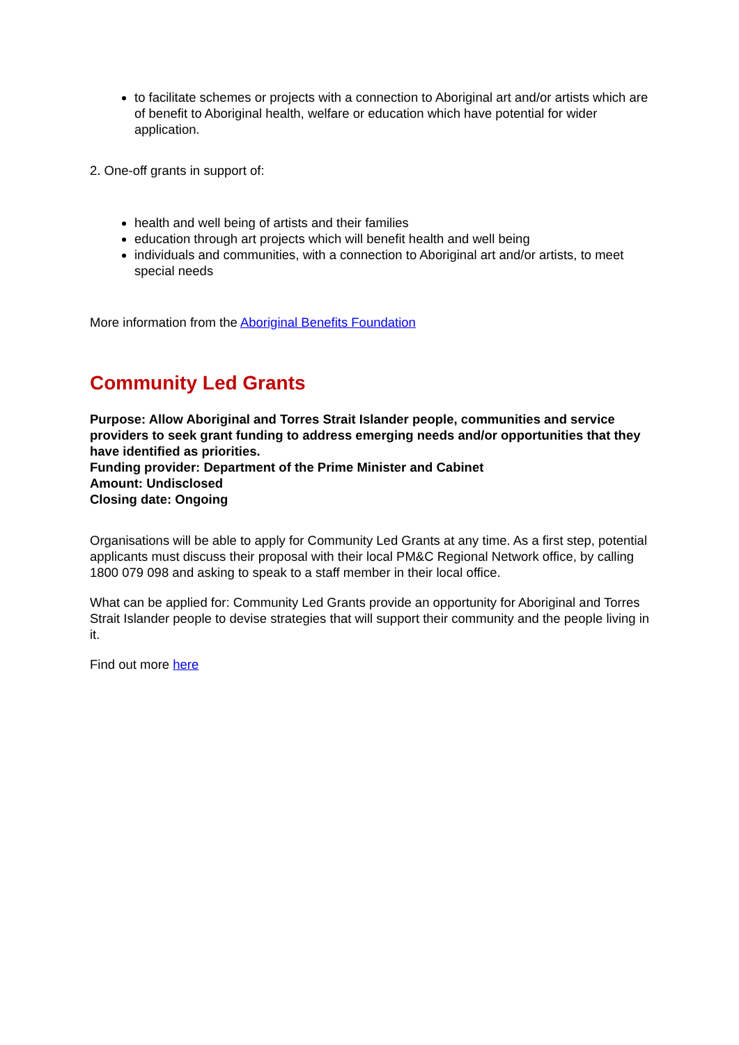to facilitate schemes or projects with a connection to Aboriginal art and/or artists which are of benefit to Aboriginal health, welfare or education which have potential for wider application.
2. One-off grants in support of:
health and well being of artists and their families
education through art projects which will benefit health and well being
individuals and communities, with a connection to Aboriginal art and/or artists, to meet special needs
More information from the Aboriginal Benefits Foundation
Community Led Grants
Purpose: Allow Aboriginal and Torres Strait Islander people, communities and service providers to seek grant funding to address emerging needs and/or opportunities that they have identified as priorities.
Funding provider: Department of the Prime Minister and Cabinet
Amount: Undisclosed
Closing date: Ongoing
Organisations will be able to apply for Community Led Grants at any time. As a first step, potential applicants must discuss their proposal with their local PM&C Regional Network office, by calling 1800 079 098 and asking to speak to a staff member in their local office.
What can be applied for: Community Led Grants provide an opportunity for Aboriginal and Torres Strait Islander people to devise strategies that will support their community and the people living in it.
Find out more here